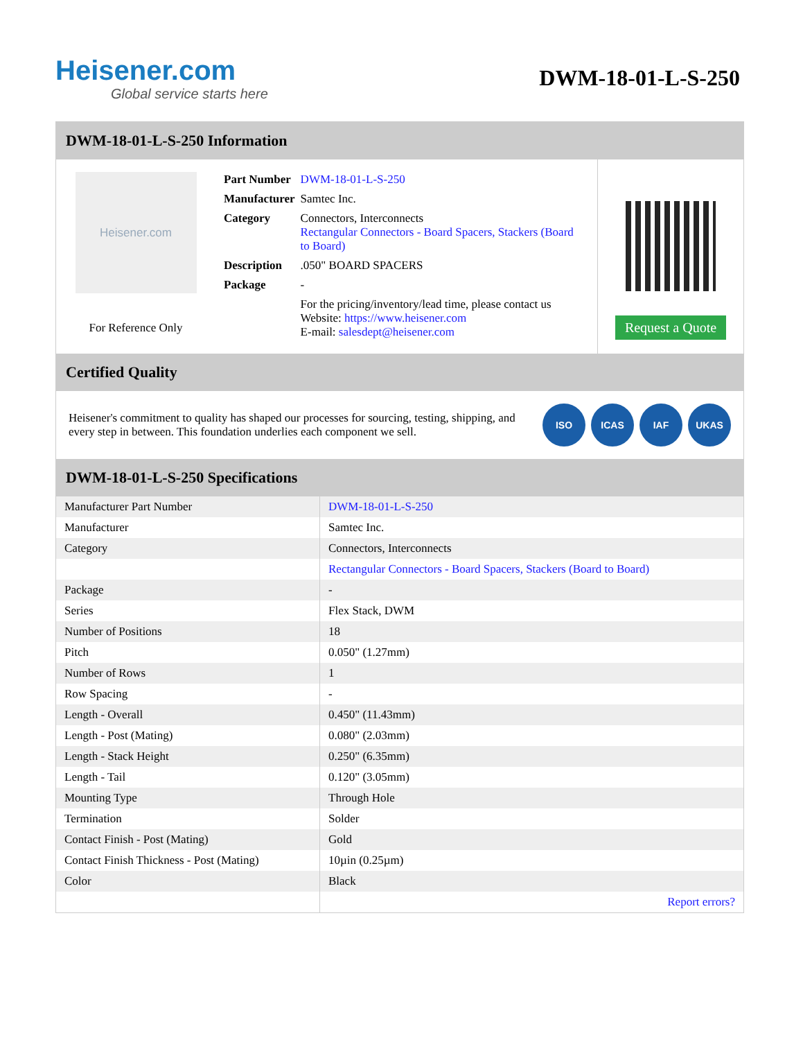Heisener.com
Global service starts here
DWM-18-01-L-S-250
DWM-18-01-L-S-250 Information
Heisener.com
For Reference Only
| Part Number | DWM-18-01-L-S-250 |
| Manufacturer | Samtec Inc. |
| Category | Connectors, Interconnects Rectangular Connectors - Board Spacers, Stackers (Board to Board) |
| Description | .050" BOARD SPACERS |
| Package | - |
| | For the pricing/inventory/lead time, please contact us Website: https://www.heisener.com E-mail: salesdept@heisener.com |
Request a Quote
Certified Quality
Heisener's commitment to quality has shaped our processes for sourcing, testing, shipping, and every step in between. This foundation underlies each component we sell.
ISO ICAS IAF UKAS
DWM-18-01-L-S-250 Specifications
| Manufacturer Part Number | DWM-18-01-L-S-250 |
| Manufacturer | Samtec Inc. |
| Category | Connectors, Interconnects |
| | Rectangular Connectors - Board Spacers, Stackers (Board to Board) |
| Package | - |
| Series | Flex Stack, DWM |
| Number of Positions | 18 |
| Pitch | 0.050" (1.27mm) |
| Number of Rows | 1 |
| Row Spacing | - |
| Length - Overall | 0.450" (11.43mm) |
| Length - Post (Mating) | 0.080" (2.03mm) |
| Length - Stack Height | 0.250" (6.35mm) |
| Length - Tail | 0.120" (3.05mm) |
| Mounting Type | Through Hole |
| Termination | Solder |
| Contact Finish - Post (Mating) | Gold |
| Contact Finish Thickness - Post (Mating) | 10µin (0.25µm) |
| Color | Black |
| | Report errors? |